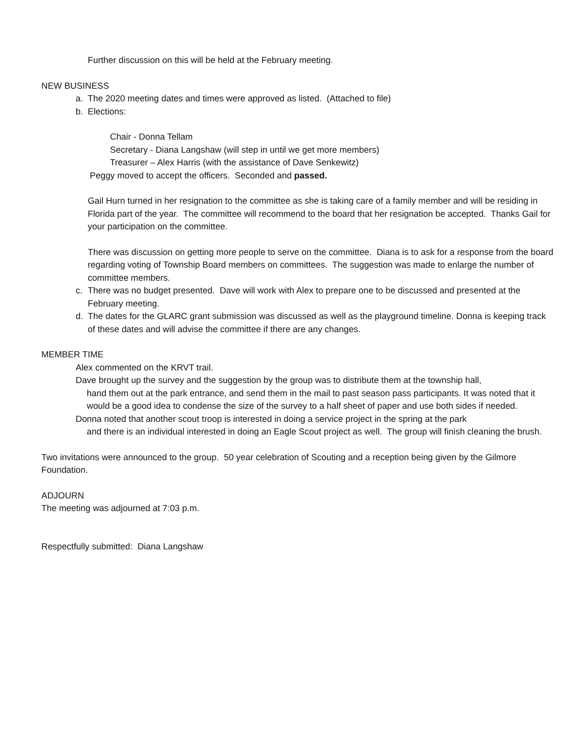Further discussion on this will be held at the February meeting.
NEW BUSINESS
a. The 2020 meeting dates and times were approved as listed. (Attached to file)
b. Elections:
Chair - Donna Tellam
Secretary - Diana Langshaw (will step in until we get more members)
Treasurer – Alex Harris (with the assistance of Dave Senkewitz)
Peggy moved to accept the officers. Seconded and passed.
Gail Hurn turned in her resignation to the committee as she is taking care of a family member and will be residing in Florida part of the year. The committee will recommend to the board that her resignation be accepted. Thanks Gail for your participation on the committee.
There was discussion on getting more people to serve on the committee. Diana is to ask for a response from the board regarding voting of Township Board members on committees. The suggestion was made to enlarge the number of committee members.
c. There was no budget presented. Dave will work with Alex to prepare one to be discussed and presented at the February meeting.
d. The dates for the GLARC grant submission was discussed as well as the playground timeline. Donna is keeping track of these dates and will advise the committee if there are any changes.
MEMBER TIME
Alex commented on the KRVT trail.
Dave brought up the survey and the suggestion by the group was to distribute them at the township hall,
hand them out at the park entrance, and send them in the mail to past season pass participants. It was noted that it would be a good idea to condense the size of the survey to a half sheet of paper and use both sides if needed.
Donna noted that another scout troop is interested in doing a service project in the spring at the park
and there is an individual interested in doing an Eagle Scout project as well. The group will finish cleaning the brush.
Two invitations were announced to the group. 50 year celebration of Scouting and a reception being given by the Gilmore Foundation.
ADJOURN
The meeting was adjourned at 7:03 p.m.
Respectfully submitted: Diana Langshaw